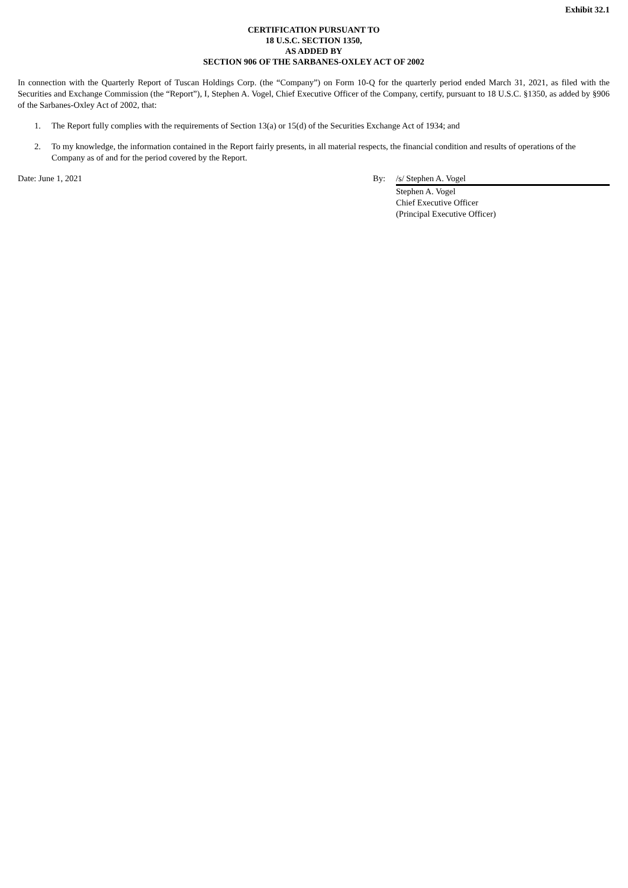Exhibit 32.1
CERTIFICATION PURSUANT TO
18 U.S.C. SECTION 1350,
AS ADDED BY
SECTION 906 OF THE SARBANES-OXLEY ACT OF 2002
In connection with the Quarterly Report of Tuscan Holdings Corp. (the “Company”) on Form 10-Q for the quarterly period ended March 31, 2021, as filed with the Securities and Exchange Commission (the “Report”), I, Stephen A. Vogel, Chief Executive Officer of the Company, certify, pursuant to 18 U.S.C. §1350, as added by §906 of the Sarbanes-Oxley Act of 2002, that:
1. The Report fully complies with the requirements of Section 13(a) or 15(d) of the Securities Exchange Act of 1934; and
2. To my knowledge, the information contained in the Report fairly presents, in all material respects, the financial condition and results of operations of the Company as of and for the period covered by the Report.
Date: June 1, 2021 By: /s/ Stephen A. Vogel
Stephen A. Vogel
Chief Executive Officer
(Principal Executive Officer)